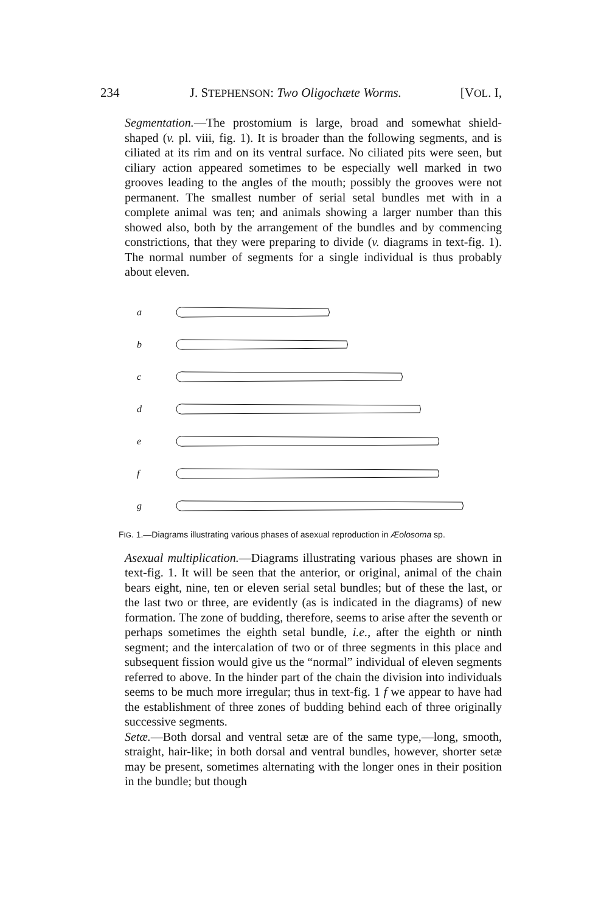234 J. STEPHENSON: Two Oligochæte Worms. [VOL. I,
Segmentation.—The prostomium is large, broad and somewhat shield-shaped (v. pl. viii, fig. 1). It is broader than the following segments, and is ciliated at its rim and on its ventral surface. No ciliated pits were seen, but ciliary action appeared sometimes to be especially well marked in two grooves leading to the angles of the mouth; possibly the grooves were not permanent. The smallest number of serial setal bundles met with in a complete animal was ten; and animals showing a larger number than this showed also, both by the arrangement of the bundles and by commencing constrictions, that they were preparing to divide (v. diagrams in text-fig. 1). The normal number of segments for a single individual is thus probably about eleven.
a
b
c
d
e
f
g
FIG. 1.—Diagrams illustrating various phases of asexual reproduction in Æolosoma sp.
Asexual multiplication.—Diagrams illustrating various phases are shown in text-fig. 1. It will be seen that the anterior, or original, animal of the chain bears eight, nine, ten or eleven serial setal bundles; but of these the last, or the last two or three, are evidently (as is indicated in the diagrams) of new formation. The zone of budding, therefore, seems to arise after the seventh or perhaps sometimes the eighth setal bundle, i.e., after the eighth or ninth segment; and the intercalation of two or of three segments in this place and subsequent fission would give us the “normal” individual of eleven segments referred to above. In the hinder part of the chain the division into individuals seems to be much more irregular; thus in text-fig. 1 f we appear to have had the establishment of three zones of budding behind each of three originally successive segments.
Setæ.—Both dorsal and ventral setæ are of the same type,—long, smooth, straight, hair-like; in both dorsal and ventral bundles, however, shorter setæ may be present, sometimes alternating with the longer ones in their position in the bundle; but though